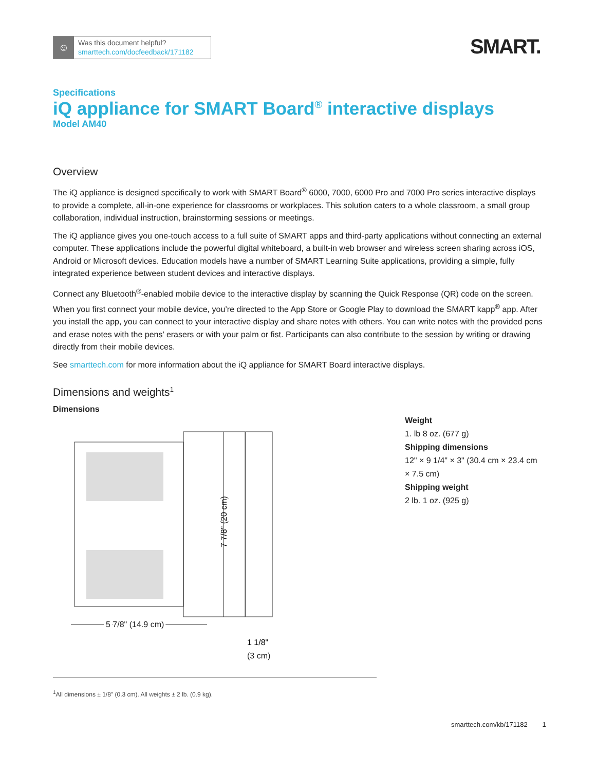☺
Was this document helpful?
smarttech.com/docfeedback/171182
SMART.
Specifications
iQ appliance for SMART Board<sup>®</sup> interactive displays
Model AM40
Overview
The iQ appliance is designed specifically to work with SMART Board<sup>®</sup> 6000, 7000, 6000 Pro and 7000 Pro series interactive displays to provide a complete, all-in-one experience for classrooms or workplaces. This solution caters to a whole classroom, a small group collaboration, individual instruction, brainstorming sessions or meetings.
The iQ appliance gives you one-touch access to a full suite of SMART apps and third-party applications without connecting an external computer. These applications include the powerful digital whiteboard, a built-in web browser and wireless screen sharing across iOS, Android or Microsoft devices. Education models have a number of SMART Learning Suite applications, providing a simple, fully integrated experience between student devices and interactive displays.
Connect any Bluetooth<sup>®</sup>-enabled mobile device to the interactive display by scanning the Quick Response (QR) code on the screen. When you first connect your mobile device, you’re directed to the App Store or Google Play to download the SMART kapp<sup>®</sup> app. After you install the app, you can connect to your interactive display and share notes with others. You can write notes with the provided pens and erase notes with the pens’ erasers or with your palm or fist. Participants can also contribute to the session by writing or drawing directly from their mobile devices.
See smarttech.com for more information about the iQ appliance for SMART Board interactive displays.
Dimensions and weights<sup>1</sup>
Dimensions
7 7/8" (20 cm)
5 7/8" (14.9 cm)
1 1/8"
(3 cm)
Weight
1. lb 8 oz. (677 g)
Shipping dimensions
12" × 9 1/4" × 3" (30.4 cm × 23.4 cm × 7.5 cm)
Shipping weight
2 lb. 1 oz. (925 g)
<sup>1</sup> All dimensions ± 1/8" (0.3 cm). All weights ± 2 lb. (0.9 kg).
smarttech.com/kb/171182 1